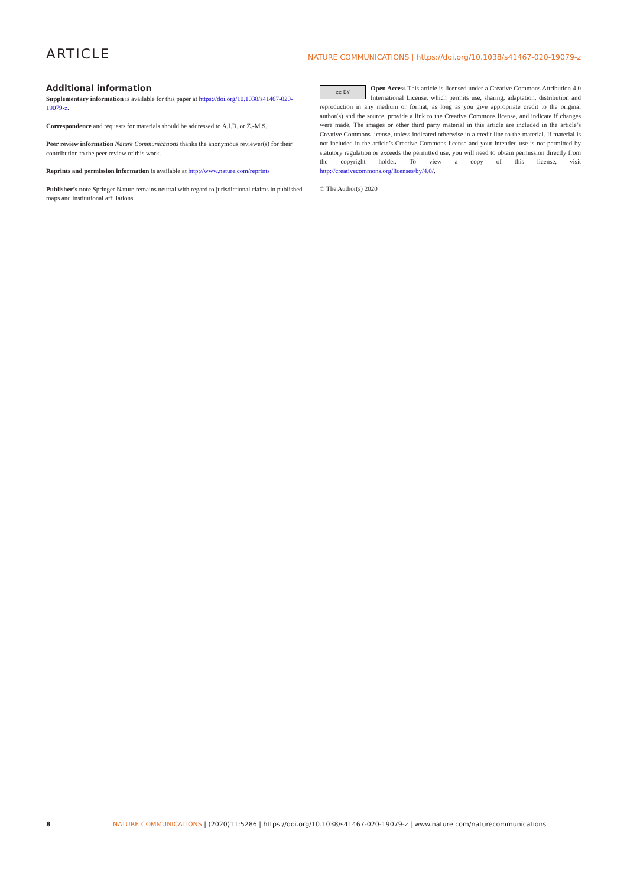ARTICLE NATURE COMMUNICATIONS | https://doi.org/10.1038/s41467-020-19079-z
Additional information
Supplementary information is available for this paper at https://doi.org/10.1038/s41467-020-19079-z.
Correspondence and requests for materials should be addressed to A.I.B. or Z.-M.S.
Peer review information Nature Communications thanks the anonymous reviewer(s) for their contribution to the peer review of this work.
Reprints and permission information is available at http://www.nature.com/reprints
Publisher’s note Springer Nature remains neutral with regard to jurisdictional claims in published maps and institutional affiliations.
cc BY Open Access This article is licensed under a Creative Commons Attribution 4.0 International License, which permits use, sharing, adaptation, distribution and reproduction in any medium or format, as long as you give appropriate credit to the original author(s) and the source, provide a link to the Creative Commons license, and indicate if changes were made. The images or other third party material in this article are included in the article’s Creative Commons license, unless indicated otherwise in a credit line to the material. If material is not included in the article’s Creative Commons license and your intended use is not permitted by statutory regulation or exceeds the permitted use, you will need to obtain permission directly from the copyright holder. To view a copy of this license, visit http://creativecommons.org/licenses/by/4.0/.
© The Author(s) 2020
8 NATURE COMMUNICATIONS | (2020)11:5286 | https://doi.org/10.1038/s41467-020-19079-z | www.nature.com/naturecommunications